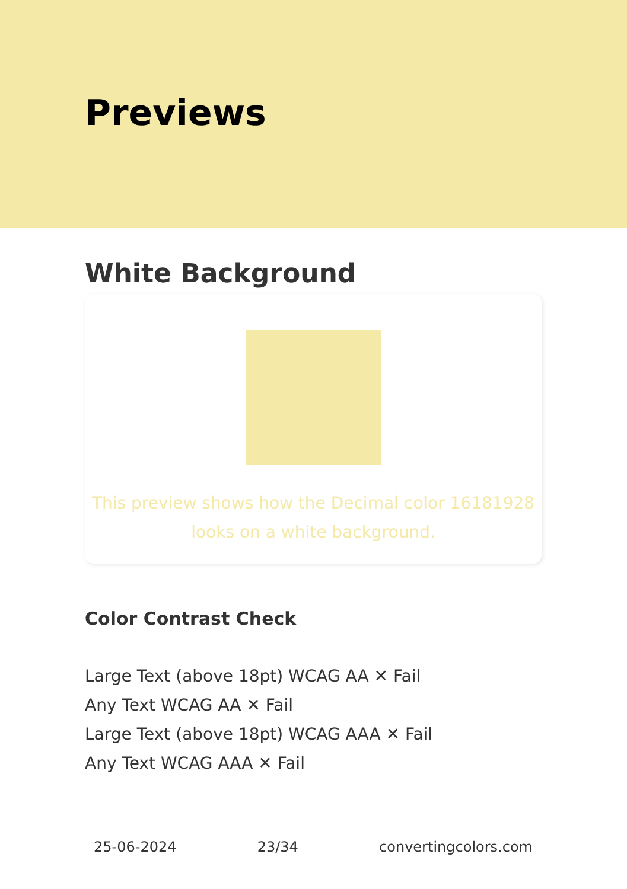Previews
White Background
This preview shows how the Decimal color 16181928
looks on a white background.
Color Contrast Check
Large Text (above 18pt) WCAG AA ✕ Fail
Any Text WCAG AA ✕ Fail
Large Text (above 18pt) WCAG AAA ✕ Fail
Any Text WCAG AAA ✕ Fail
25-06-2024 23/34 convertingcolors.com